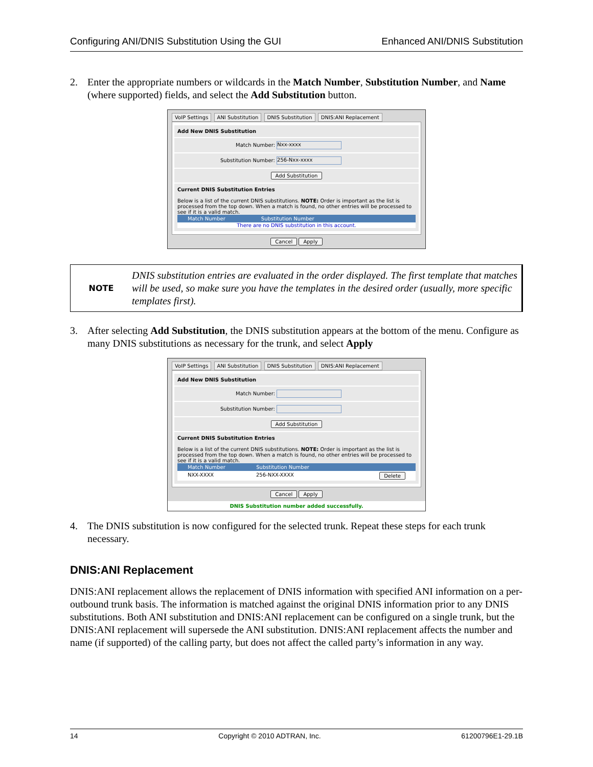Configuring ANI/DNIS Substitution Using the GUI Enhanced ANI/DNIS Substitution
2. Enter the appropriate numbers or wildcards in the Match Number, Substitution Number, and Name (where supported) fields, and select the Add Substitution button.
VoIP Settings ANI Substitution DNIS Substitution DNIS:ANI Replacement
Add New DNIS Substitution
Match Number: Nxx-xxxx
Substitution Number: 256-Nxx-xxxx
Add Substitution
Current DNIS Substitution Entries
Below is a list of the current DNIS substitutions. NOTE: Order is important as the list is processed from the top down. When a match is found, no other entries will be processed to see if it is a valid match.
Match Number Substitution Number
There are no DNIS substitution in this account.
Cancel Apply
NOTE
DNIS substitution entries are evaluated in the order displayed. The first template that matches will be used, so make sure you have the templates in the desired order (usually, more specific templates first).
3. After selecting Add Substitution, the DNIS substitution appears at the bottom of the menu. Configure as many DNIS substitutions as necessary for the trunk, and select Apply
VoIP Settings ANI Substitution DNIS Substitution DNIS:ANI Replacement
Add New DNIS Substitution
Match Number:
Substitution Number:
Add Substitution
Current DNIS Substitution Entries
Below is a list of the current DNIS substitutions. NOTE: Order is important as the list is processed from the top down. When a match is found, no other entries will be processed to see if it is a valid match.
Match Number Substitution Number
NXX-XXXX 256-NXX-XXXX Delete
Cancel Apply
DNIS Substitution number added successfully.
4. The DNIS substitution is now configured for the selected trunk. Repeat these steps for each trunk necessary.
DNIS:ANI Replacement
DNIS:ANI replacement allows the replacement of DNIS information with specified ANI information on a per-outbound trunk basis. The information is matched against the original DNIS information prior to any DNIS substitutions. Both ANI substitution and DNIS:ANI replacement can be configured on a single trunk, but the DNIS:ANI replacement will supersede the ANI substitution. DNIS:ANI replacement affects the number and name (if supported) of the calling party, but does not affect the called party’s information in any way.
14 Copyright © 2010 ADTRAN, Inc. 61200796E1-29.1B